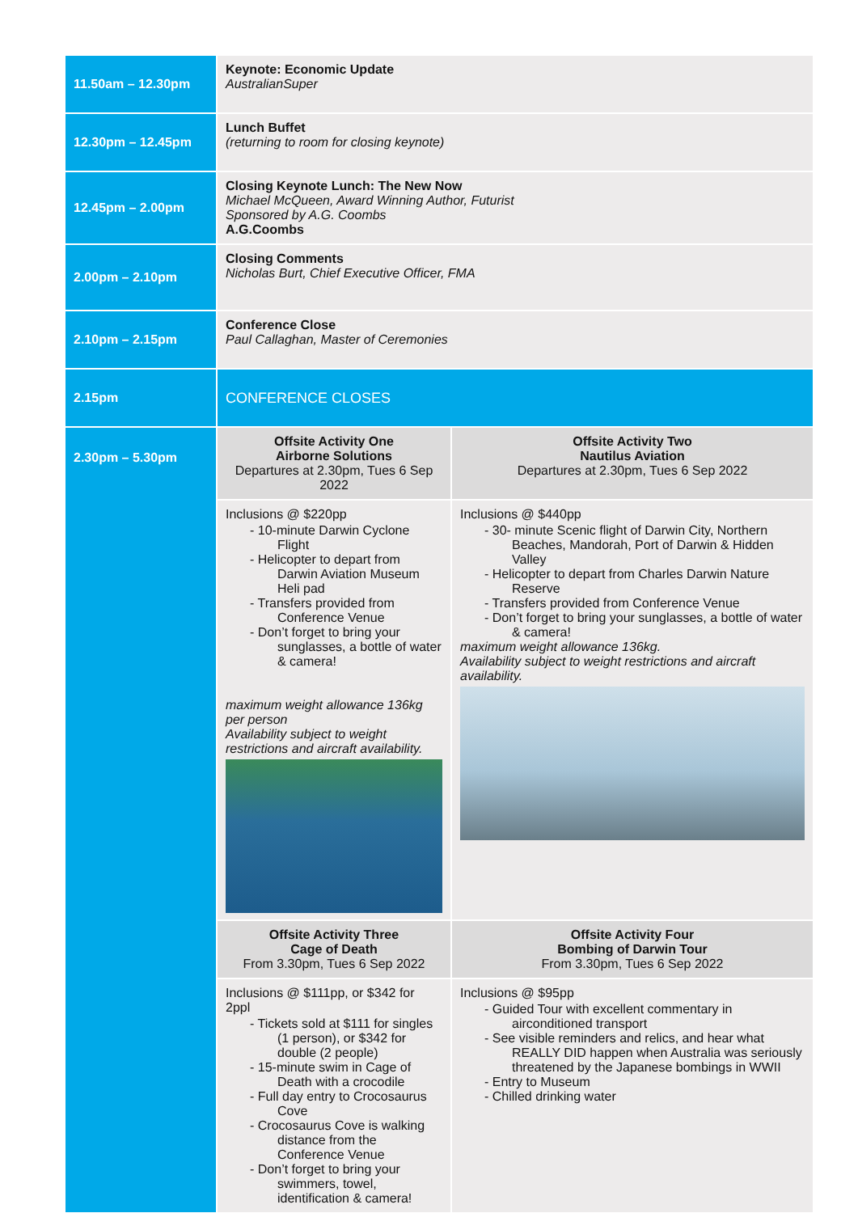| 11.50am – 12.30pm | Keynote: Economic Update AustralianSuper | |
| 12.30pm – 12.45pm | Lunch Buffet (returning to room for closing keynote) | |
| 12.45pm – 2.00pm | Closing Keynote Lunch: The New Now Michael McQueen, Award Winning Author, Futurist Sponsored by A.G. Coombs A.G.Coombs | |
| 2.00pm – 2.10pm | Closing Comments Nicholas Burt, Chief Executive Officer, FMA | |
| 2.10pm – 2.15pm | Conference Close Paul Callaghan, Master of Ceremonies | |
| 2.15pm | CONFERENCE CLOSES | |
| 2.30pm – 5.30pm | Offsite Activity One Airborne Solutions Departures at 2.30pm, Tues 6 Sep 2022 | Offsite Activity Two Nautilus Aviation Departures at 2.30pm, Tues 6 Sep 2022 |
| | Inclusions @ $220pp - 10-minute Darwin Cyclone Flight - Helicopter to depart from Darwin Aviation Museum Heli pad - Transfers provided from Conference Venue - Don’t forget to bring your sunglasses, a bottle of water & camera! maximum weight allowance 136kg per person Availability subject to weight restrictions and aircraft availability. | Inclusions @ $440pp - 30- minute Scenic flight of Darwin City, Northern Beaches, Mandorah, Port of Darwin & Hidden Valley - Helicopter to depart from Charles Darwin Nature Reserve - Transfers provided from Conference Venue - Don’t forget to bring your sunglasses, a bottle of water & camera! maximum weight allowance 136kg. Availability subject to weight restrictions and aircraft availability. |
| | Offsite Activity Three Cage of Death From 3.30pm, Tues 6 Sep 2022 | Offsite Activity Four Bombing of Darwin Tour From 3.30pm, Tues 6 Sep 2022 |
| | Inclusions @ $111pp, or $342 for 2ppl - Tickets sold at $111 for singles (1 person), or $342 for double (2 people) - 15-minute swim in Cage of Death with a crocodile - Full day entry to Crocosaurus Cove - Crocosaurus Cove is walking distance from the Conference Venue - Don’t forget to bring your swimmers, towel, identification & camera! | Inclusions @ $95pp - Guided Tour with excellent commentary in airconditioned transport - See visible reminders and relics, and hear what REALLY DID happen when Australia was seriously threatened by the Japanese bombings in WWII - Entry to Museum - Chilled drinking water |